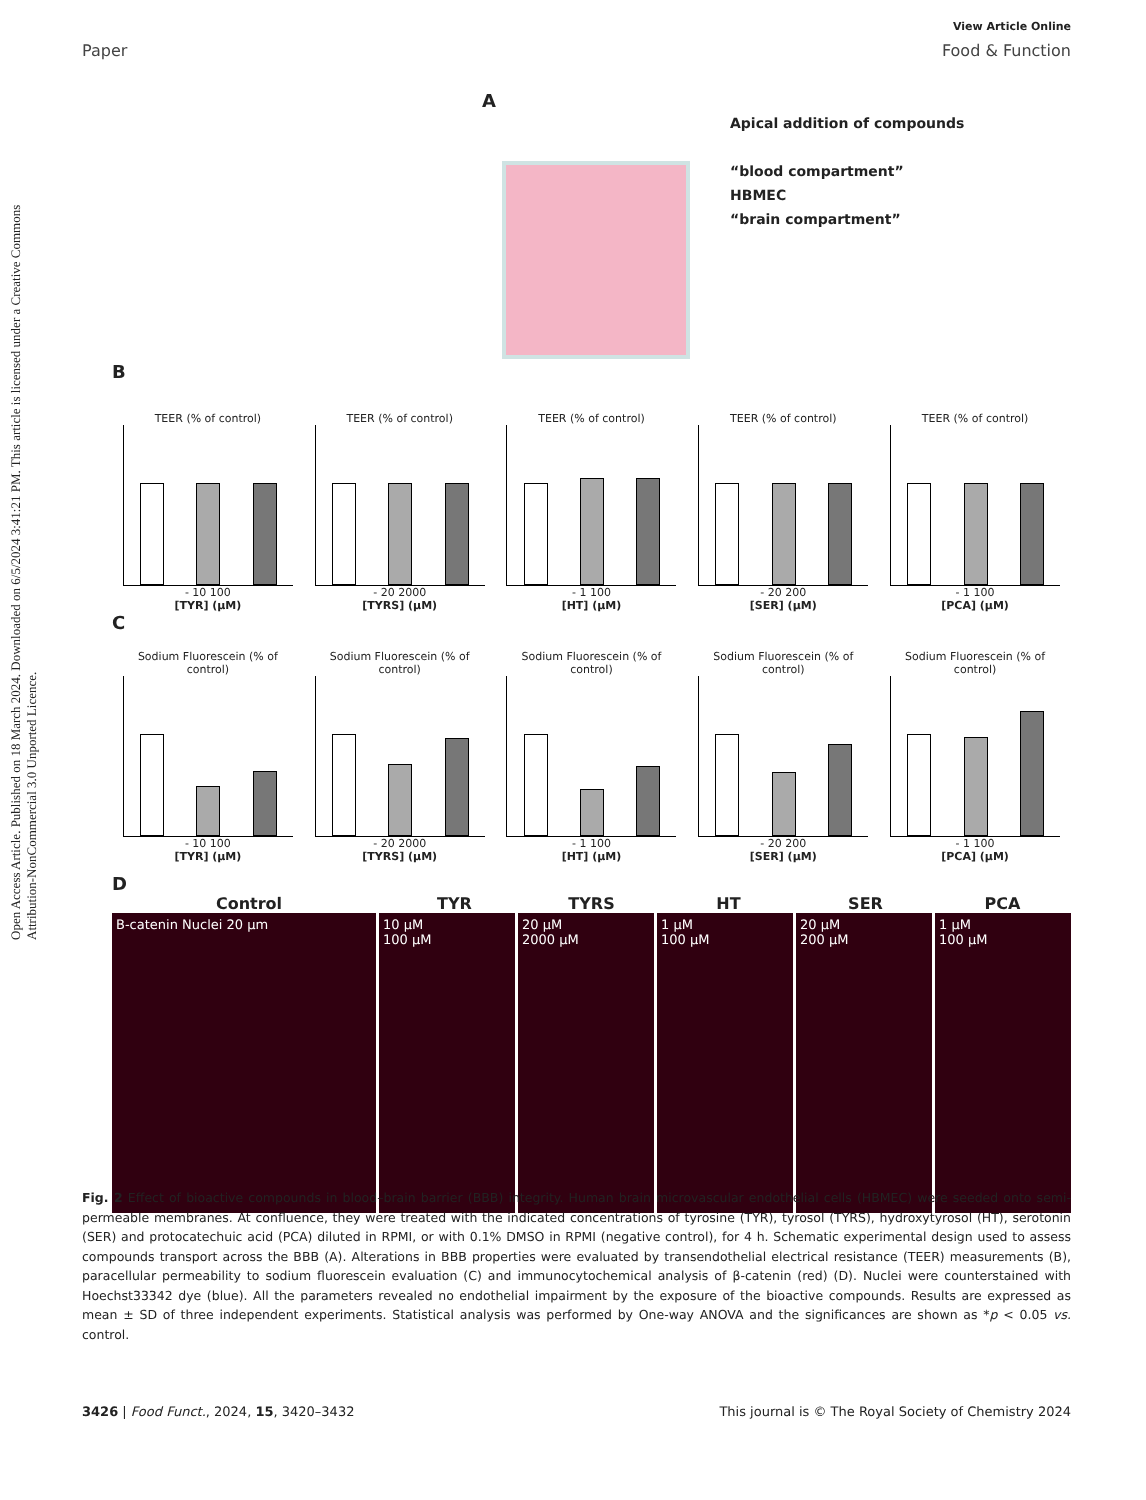Open Access Article. Published on 18 March 2024. Downloaded on 6/5/2024 3:41:21 PM. This article is licensed under a Creative Commons Attribution-NonCommercial 3.0 Unported Licence.
View Article Online
Paper Food & Function
A
Apical addition of compounds
“blood compartment”
HBMEC
“brain compartment”
B
TEER (% of control)
- 10 100
[TYR] (µM)
TEER (% of control)
- 20 2000
[TYRS] (µM)
TEER (% of control)
- 1 100
[HT] (µM)
TEER (% of control)
- 20 200
[SER] (µM)
TEER (% of control)
- 1 100
[PCA] (µM)
C
Sodium Fluorescein (% of control)
- 10 100
[TYR] (µM)
Sodium Fluorescein (% of control)
- 20 2000
[TYRS] (µM)
Sodium Fluorescein (% of control)
- 1 100
[HT] (µM)
Sodium Fluorescein (% of control)
- 20 200
[SER] (µM)
Sodium Fluorescein (% of control)
- 1 100
[PCA] (µM)
D
Control TYR TYRS HT SER PCA
B-catenin Nuclei 20 µm 10 µM
100 µM
20 µM
2000 µM
1 µM
100 µM
20 µM
200 µM
1 µM
100 µM
Fig. 2 Effect of bioactive compounds in blood–brain barrier (BBB) integrity. Human brain microvascular endothelial cells (HBMEC) were seeded onto semi-permeable membranes. At confluence, they were treated with the indicated concentrations of tyrosine (TYR), tyrosol (TYRS), hydroxytyrosol (HT), serotonin (SER) and protocatechuic acid (PCA) diluted in RPMI, or with 0.1% DMSO in RPMI (negative control), for 4 h. Schematic experimental design used to assess compounds transport across the BBB (A). Alterations in BBB properties were evaluated by transendothelial electrical resistance (TEER) measurements (B), paracellular permeability to sodium fluorescein evaluation (C) and immunocytochemical analysis of β-catenin (red) (D). Nuclei were counterstained with Hoechst33342 dye (blue). All the parameters revealed no endothelial impairment by the exposure of the bioactive compounds. Results are expressed as mean ± SD of three independent experiments. Statistical analysis was performed by One-way ANOVA and the significances are shown as *p < 0.05 vs. control.
3426 | Food Funct., 2024, 15, 3420–3432 This journal is © The Royal Society of Chemistry 2024